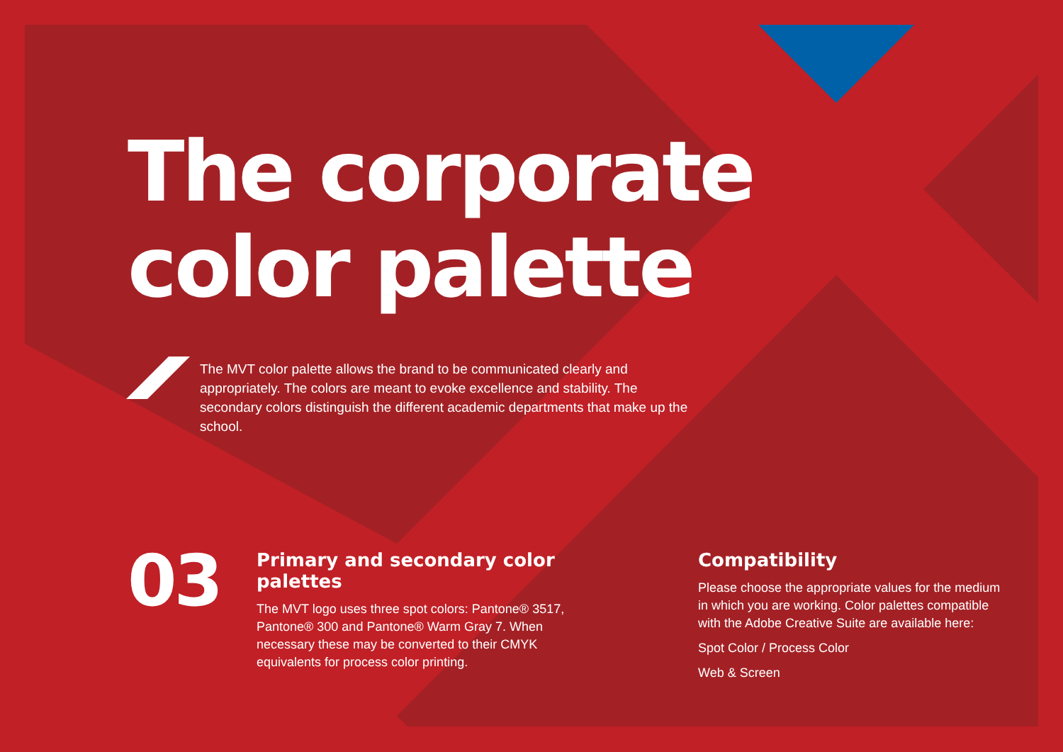The corporate
color palette
The MVT color palette allows the brand to be communicated clearly and appropriately. The colors are meant to evoke excellence and stability. The secondary colors distinguish the different academic departments that make up the school.
03
Primary and secondary color palettes
The MVT logo uses three spot colors: Pantone® 3517, Pantone® 300 and Pantone® Warm Gray 7. When necessary these may be converted to their CMYK equivalents for process color printing.
Compatibility
Please choose the appropriate values for the medium in which you are working. Color palettes compatible with the Adobe Creative Suite are available here:
Spot Color / Process Color
Web & Screen